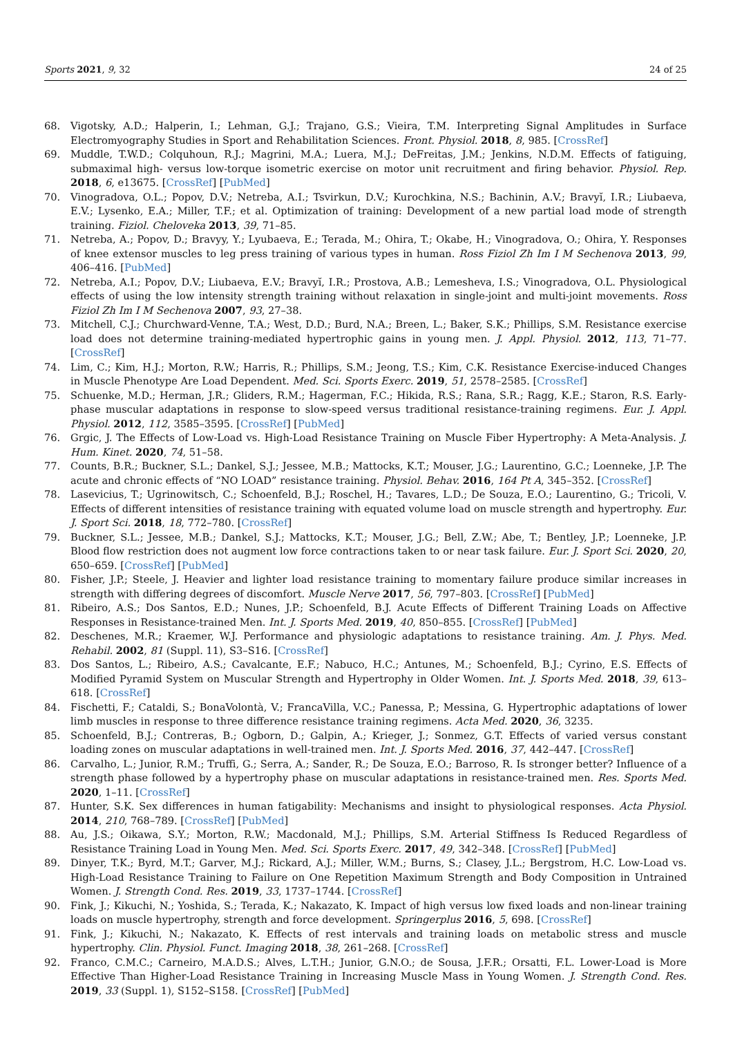Sports 2021, 9, 32 24 of 25
68. Vigotsky, A.D.; Halperin, I.; Lehman, G.J.; Trajano, G.S.; Vieira, T.M. Interpreting Signal Amplitudes in Surface Electromyography Studies in Sport and Rehabilitation Sciences. Front. Physiol. 2018, 8, 985. [CrossRef]
69. Muddle, T.W.D.; Colquhoun, R.J.; Magrini, M.A.; Luera, M.J.; DeFreitas, J.M.; Jenkins, N.D.M. Effects of fatiguing, submaximal high- versus low-torque isometric exercise on motor unit recruitment and firing behavior. Physiol. Rep. 2018, 6, e13675. [CrossRef] [PubMed]
70. Vinogradova, O.L.; Popov, D.V.; Netreba, A.I.; Tsvirkun, D.V.; Kurochkina, N.S.; Bachinin, A.V.; Bravyĭ, I.R.; Liubaeva, E.V.; Lysenko, E.A.; Miller, T.F.; et al. Optimization of training: Development of a new partial load mode of strength training. Fiziol. Cheloveka 2013, 39, 71–85.
71. Netreba, A.; Popov, D.; Bravyy, Y.; Lyubaeva, E.; Terada, M.; Ohira, T.; Okabe, H.; Vinogradova, O.; Ohira, Y. Responses of knee extensor muscles to leg press training of various types in human. Ross Fiziol Zh Im I M Sechenova 2013, 99, 406–416. [PubMed]
72. Netreba, A.I.; Popov, D.V.; Liubaeva, E.V.; Bravyĭ, I.R.; Prostova, A.B.; Lemesheva, I.S.; Vinogradova, O.L. Physiological effects of using the low intensity strength training without relaxation in single-joint and multi-joint movements. Ross Fiziol Zh Im I M Sechenova 2007, 93, 27–38.
73. Mitchell, C.J.; Churchward-Venne, T.A.; West, D.D.; Burd, N.A.; Breen, L.; Baker, S.K.; Phillips, S.M. Resistance exercise load does not determine training-mediated hypertrophic gains in young men. J. Appl. Physiol. 2012, 113, 71–77. [CrossRef]
74. Lim, C.; Kim, H.J.; Morton, R.W.; Harris, R.; Phillips, S.M.; Jeong, T.S.; Kim, C.K. Resistance Exercise-induced Changes in Muscle Phenotype Are Load Dependent. Med. Sci. Sports Exerc. 2019, 51, 2578–2585. [CrossRef]
75. Schuenke, M.D.; Herman, J.R.; Gliders, R.M.; Hagerman, F.C.; Hikida, R.S.; Rana, S.R.; Ragg, K.E.; Staron, R.S. Early-phase muscular adaptations in response to slow-speed versus traditional resistance-training regimens. Eur. J. Appl. Physiol. 2012, 112, 3585–3595. [CrossRef] [PubMed]
76. Grgic, J. The Effects of Low-Load vs. High-Load Resistance Training on Muscle Fiber Hypertrophy: A Meta-Analysis. J. Hum. Kinet. 2020, 74, 51–58.
77. Counts, B.R.; Buckner, S.L.; Dankel, S.J.; Jessee, M.B.; Mattocks, K.T.; Mouser, J.G.; Laurentino, G.C.; Loenneke, J.P. The acute and chronic effects of “NO LOAD” resistance training. Physiol. Behav. 2016, 164 Pt A, 345–352. [CrossRef]
78. Lasevicius, T.; Ugrinowitsch, C.; Schoenfeld, B.J.; Roschel, H.; Tavares, L.D.; De Souza, E.O.; Laurentino, G.; Tricoli, V. Effects of different intensities of resistance training with equated volume load on muscle strength and hypertrophy. Eur. J. Sport Sci. 2018, 18, 772–780. [CrossRef]
79. Buckner, S.L.; Jessee, M.B.; Dankel, S.J.; Mattocks, K.T.; Mouser, J.G.; Bell, Z.W.; Abe, T.; Bentley, J.P.; Loenneke, J.P. Blood flow restriction does not augment low force contractions taken to or near task failure. Eur. J. Sport Sci. 2020, 20, 650–659. [CrossRef] [PubMed]
80. Fisher, J.P.; Steele, J. Heavier and lighter load resistance training to momentary failure produce similar increases in strength with differing degrees of discomfort. Muscle Nerve 2017, 56, 797–803. [CrossRef] [PubMed]
81. Ribeiro, A.S.; Dos Santos, E.D.; Nunes, J.P.; Schoenfeld, B.J. Acute Effects of Different Training Loads on Affective Responses in Resistance-trained Men. Int. J. Sports Med. 2019, 40, 850–855. [CrossRef] [PubMed]
82. Deschenes, M.R.; Kraemer, W.J. Performance and physiologic adaptations to resistance training. Am. J. Phys. Med. Rehabil. 2002, 81 (Suppl. 11), S3–S16. [CrossRef]
83. Dos Santos, L.; Ribeiro, A.S.; Cavalcante, E.F.; Nabuco, H.C.; Antunes, M.; Schoenfeld, B.J.; Cyrino, E.S. Effects of Modified Pyramid System on Muscular Strength and Hypertrophy in Older Women. Int. J. Sports Med. 2018, 39, 613–618. [CrossRef]
84. Fischetti, F.; Cataldi, S.; BonaVolontà, V.; FrancaVilla, V.C.; Panessa, P.; Messina, G. Hypertrophic adaptations of lower limb muscles in response to three difference resistance training regimens. Acta Med. 2020, 36, 3235.
85. Schoenfeld, B.J.; Contreras, B.; Ogborn, D.; Galpin, A.; Krieger, J.; Sonmez, G.T. Effects of varied versus constant loading zones on muscular adaptations in well-trained men. Int. J. Sports Med. 2016, 37, 442–447. [CrossRef]
86. Carvalho, L.; Junior, R.M.; Truffi, G.; Serra, A.; Sander, R.; De Souza, E.O.; Barroso, R. Is stronger better? Influence of a strength phase followed by a hypertrophy phase on muscular adaptations in resistance-trained men. Res. Sports Med. 2020, 1–11. [CrossRef]
87. Hunter, S.K. Sex differences in human fatigability: Mechanisms and insight to physiological responses. Acta Physiol. 2014, 210, 768–789. [CrossRef] [PubMed]
88. Au, J.S.; Oikawa, S.Y.; Morton, R.W.; Macdonald, M.J.; Phillips, S.M. Arterial Stiffness Is Reduced Regardless of Resistance Training Load in Young Men. Med. Sci. Sports Exerc. 2017, 49, 342–348. [CrossRef] [PubMed]
89. Dinyer, T.K.; Byrd, M.T.; Garver, M.J.; Rickard, A.J.; Miller, W.M.; Burns, S.; Clasey, J.L.; Bergstrom, H.C. Low-Load vs. High-Load Resistance Training to Failure on One Repetition Maximum Strength and Body Composition in Untrained Women. J. Strength Cond. Res. 2019, 33, 1737–1744. [CrossRef]
90. Fink, J.; Kikuchi, N.; Yoshida, S.; Terada, K.; Nakazato, K. Impact of high versus low fixed loads and non-linear training loads on muscle hypertrophy, strength and force development. Springerplus 2016, 5, 698. [CrossRef]
91. Fink, J.; Kikuchi, N.; Nakazato, K. Effects of rest intervals and training loads on metabolic stress and muscle hypertrophy. Clin. Physiol. Funct. Imaging 2018, 38, 261–268. [CrossRef]
92. Franco, C.M.C.; Carneiro, M.A.D.S.; Alves, L.T.H.; Junior, G.N.O.; de Sousa, J.F.R.; Orsatti, F.L. Lower-Load is More Effective Than Higher-Load Resistance Training in Increasing Muscle Mass in Young Women. J. Strength Cond. Res. 2019, 33 (Suppl. 1), S152–S158. [CrossRef] [PubMed]